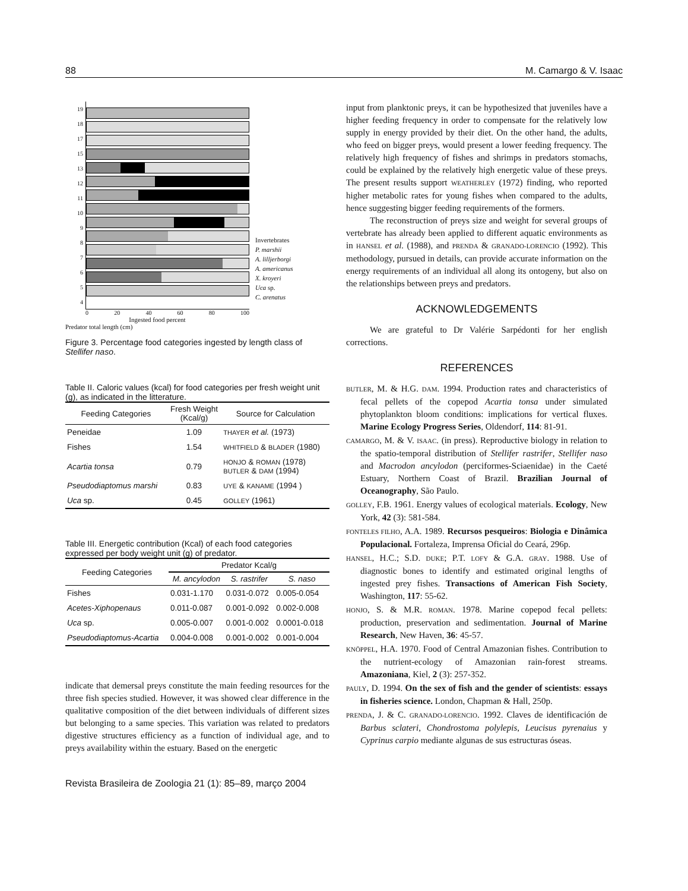88 M. Camargo & V. Isaac
19
18
17
15
13
12
11
10
9
8
7
6
5
4
0 20 40 60 80 100
Ingested food percent
Predator total length (cm)
Invertebrates
P. marshii
A. lilljerborgi
A. americanus
X. kroyeri
Uca sp.
C. arenatus
Figure 3. Percentage food categories ingested by length class of Stellifer naso.
Table II. Caloric values (kcal) for food categories per fresh weight unit (g), as indicated in the litterature.
| Feeding Categories | Fresh Weight (Kcal/g) | Source for Calculation |
| --- | --- | --- |
| Peneidae | 1.09 | THAYER et al. (1973) |
| Fishes | 1.54 | WHITFIELD & BLADER (1980) |
| Acartia tonsa | 0.79 | HONJO & ROMAN (1978) BUTLER & DAM (1994) |
| Pseudodiaptomus marshi | 0.83 | UYE & KANAME (1994 ) |
| Uca sp. | 0.45 | GOLLEY (1961) |
Table III. Energetic contribution (Kcal) of each food categories expressed per body weight unit (g) of predator.
| Feeding Categories | Predator Kcal/g | | |
| --- | --- | --- | --- |
| | M. ancylodon | S. rastrifer | S. naso |
| Fishes | 0.031-1.170 | 0.031-0.072 | 0.005-0.054 |
| Acetes-Xiphopenaus | 0.011-0.087 | 0.001-0.092 | 0.002-0.008 |
| Uca sp. | 0.005-0.007 | 0.001-0.002 | 0.0001-0.018 |
| Pseudodiaptomus-Acartia | 0.004-0.008 | 0.001-0.002 | 0.001-0.004 |
indicate that demersal preys constitute the main feeding resources for the three fish species studied. However, it was showed clear difference in the qualitative composition of the diet between individuals of different sizes but belonging to a same species. This variation was related to predators digestive structures efficiency as a function of individual age, and to preys availability within the estuary. Based on the energetic
input from planktonic preys, it can be hypothesized that juveniles have a higher feeding frequency in order to compensate for the relatively low supply in energy provided by their diet. On the other hand, the adults, who feed on bigger preys, would present a lower feeding frequency. The relatively high frequency of fishes and shrimps in predators stomachs, could be explained by the relatively high energetic value of these preys. The present results support WEATHERLEY (1972) finding, who reported higher metabolic rates for young fishes when compared to the adults, hence suggesting bigger feeding requirements of the formers.
The reconstruction of preys size and weight for several groups of vertebrate has already been applied to different aquatic environments as in HANSEL et al. (1988), and PRENDA & GRANADO-LORENCIO (1992). This methodology, pursued in details, can provide accurate information on the energy requirements of an individual all along its ontogeny, but also on the relationships between preys and predators.
ACKNOWLEDGEMENTS
We are grateful to Dr Valérie Sarpédonti for her english corrections.
REFERENCES
BUTLER, M. & H.G. DAM. 1994. Production rates and characteristics of fecal pellets of the copepod Acartia tonsa under simulated phytoplankton bloom conditions: implications for vertical fluxes. Marine Ecology Progress Series, Oldendorf, 114: 81-91.
CAMARGO, M. & V. ISAAC. (in press). Reproductive biology in relation to the spatio-temporal distribution of Stellifer rastrifer, Stellifer naso and Macrodon ancylodon (perciformes-Sciaenidae) in the Caeté Estuary, Northern Coast of Brazil. Brazilian Journal of Oceanography, São Paulo.
GOLLEY, F.B. 1961. Energy values of ecological materials. Ecology, New York, 42 (3): 581-584.
FONTELES FILHO, A.A. 1989. Recursos pesqueiros: Biologia e Dinâmica Populacional. Fortaleza, Imprensa Oficial do Ceará, 296p.
HANSEL, H.C.; S.D. DUKE; P.T. LOFY & G.A. GRAY. 1988. Use of diagnostic bones to identify and estimated original lengths of ingested prey fishes. Transactions of American Fish Society, Washington, 117: 55-62.
HONJO, S. & M.R. ROMAN. 1978. Marine copepod fecal pellets: production, preservation and sedimentation. Journal of Marine Research, New Haven, 36: 45-57.
KNÖPPEL, H.A. 1970. Food of Central Amazonian fishes. Contribution to the nutrient-ecology of Amazonian rain-forest streams. Amazoniana, Kiel, 2 (3): 257-352.
PAULY, D. 1994. On the sex of fish and the gender of scientists: essays in fisheries science. London, Chapman & Hall, 250p.
PRENDA, J. & C. GRANADO-LORENCIO. 1992. Claves de identificación de Barbus sclateri, Chondrostoma polylepis, Leucisus pyrenaius y Cyprinus carpio mediante algunas de sus estructuras óseas.
Revista Brasileira de Zoologia 21 (1): 85–89, março 2004